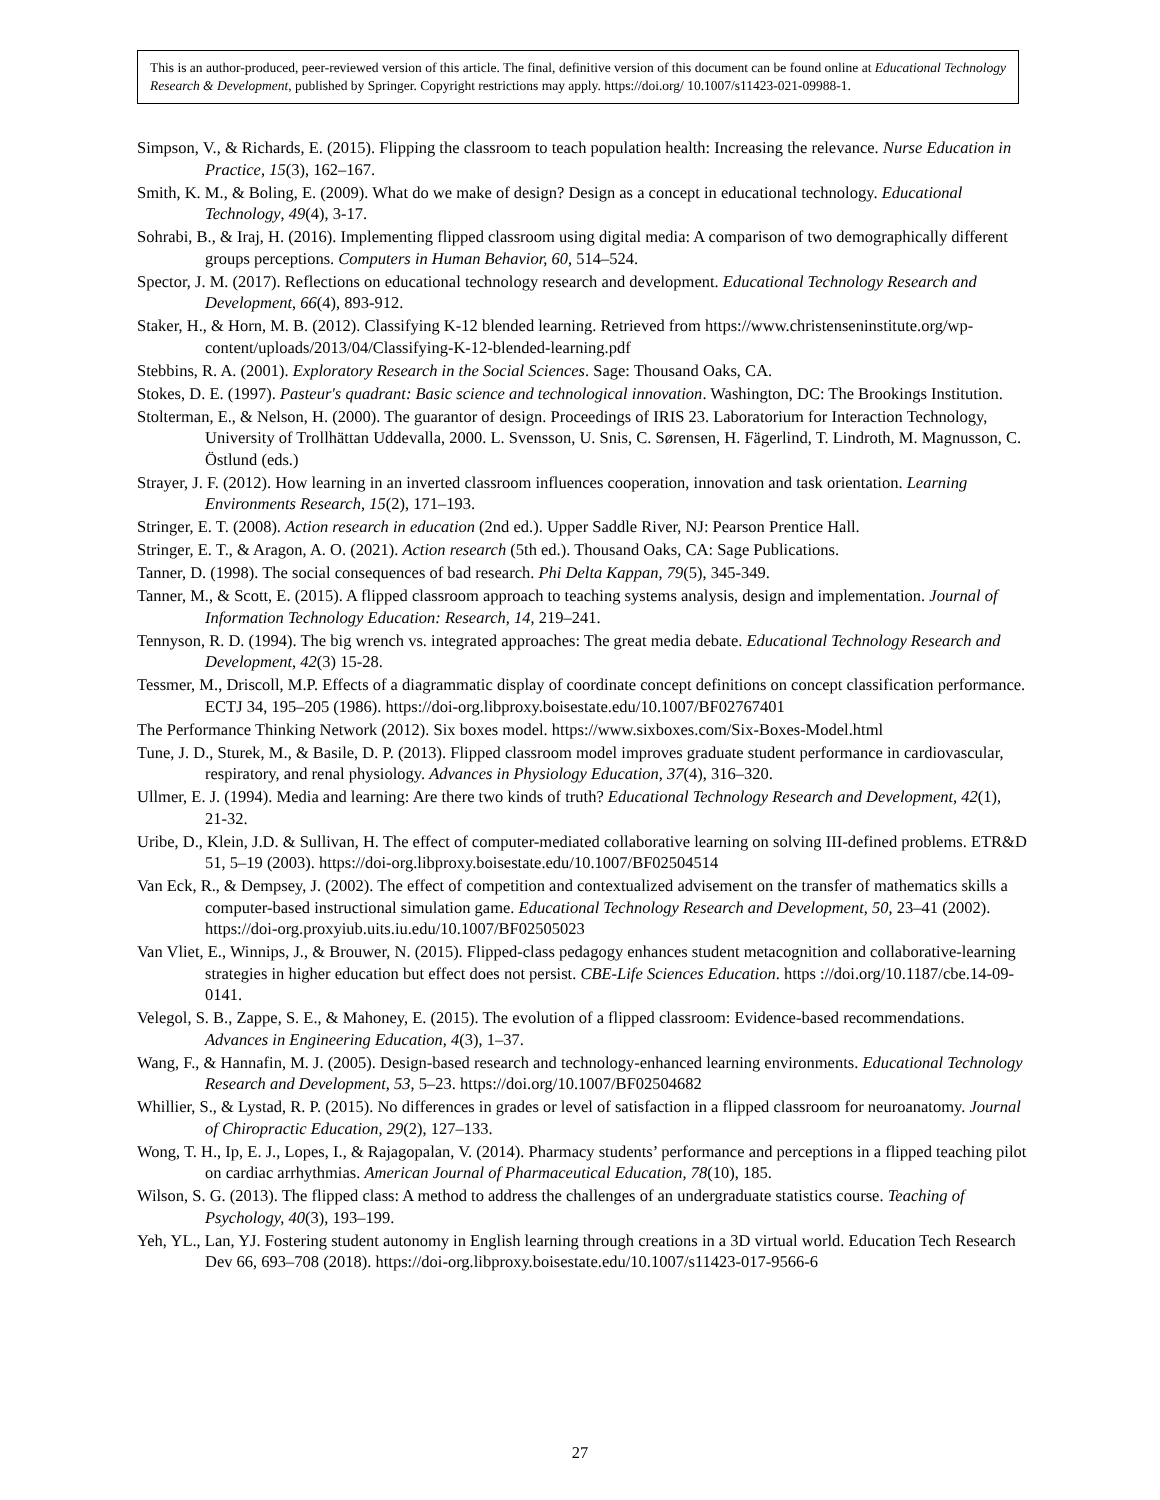This is an author-produced, peer-reviewed version of this article. The final, definitive version of this document can be found online at Educational Technology Research & Development, published by Springer. Copyright restrictions may apply. https://doi.org/ 10.1007/s11423-021-09988-1.
Simpson, V., & Richards, E. (2015). Flipping the classroom to teach population health: Increasing the relevance. Nurse Education in Practice, 15(3), 162–167.
Smith, K. M., & Boling, E. (2009). What do we make of design? Design as a concept in educational technology. Educational Technology, 49(4), 3-17.
Sohrabi, B., & Iraj, H. (2016). Implementing flipped classroom using digital media: A comparison of two demographically different groups perceptions. Computers in Human Behavior, 60, 514–524.
Spector, J. M. (2017). Reflections on educational technology research and development. Educational Technology Research and Development, 66(4), 893-912.
Staker, H., & Horn, M. B. (2012). Classifying K-12 blended learning. Retrieved from https://www.christenseninstitute.org/wp-content/uploads/2013/04/Classifying-K-12-blended-learning.pdf
Stebbins, R. A. (2001). Exploratory Research in the Social Sciences. Sage: Thousand Oaks, CA.
Stokes, D. E. (1997). Pasteur's quadrant: Basic science and technological innovation. Washington, DC: The Brookings Institution.
Stolterman, E., & Nelson, H. (2000). The guarantor of design. Proceedings of IRIS 23. Laboratorium for Interaction Technology, University of Trollhättan Uddevalla, 2000. L. Svensson, U. Snis, C. Sørensen, H. Fägerlind, T. Lindroth, M. Magnusson, C. Östlund (eds.)
Strayer, J. F. (2012). How learning in an inverted classroom influences cooperation, innovation and task orientation. Learning Environments Research, 15(2), 171–193.
Stringer, E. T. (2008). Action research in education (2nd ed.). Upper Saddle River, NJ: Pearson Prentice Hall.
Stringer, E. T., & Aragon, A. O. (2021). Action research (5th ed.). Thousand Oaks, CA: Sage Publications.
Tanner, D. (1998). The social consequences of bad research. Phi Delta Kappan, 79(5), 345-349.
Tanner, M., & Scott, E. (2015). A flipped classroom approach to teaching systems analysis, design and implementation. Journal of Information Technology Education: Research, 14, 219–241.
Tennyson, R. D. (1994). The big wrench vs. integrated approaches: The great media debate. Educational Technology Research and Development, 42(3) 15-28.
Tessmer, M., Driscoll, M.P. Effects of a diagrammatic display of coordinate concept definitions on concept classification performance. ECTJ 34, 195–205 (1986). https://doi-org.libproxy.boisestate.edu/10.1007/BF02767401
The Performance Thinking Network (2012). Six boxes model. https://www.sixboxes.com/Six-Boxes-Model.html
Tune, J. D., Sturek, M., & Basile, D. P. (2013). Flipped classroom model improves graduate student performance in cardiovascular, respiratory, and renal physiology. Advances in Physiology Education, 37(4), 316–320.
Ullmer, E. J. (1994). Media and learning: Are there two kinds of truth? Educational Technology Research and Development, 42(1), 21-32.
Uribe, D., Klein, J.D. & Sullivan, H. The effect of computer-mediated collaborative learning on solving III-defined problems. ETR&D 51, 5–19 (2003). https://doi-org.libproxy.boisestate.edu/10.1007/BF02504514
Van Eck, R., & Dempsey, J. (2002). The effect of competition and contextualized advisement on the transfer of mathematics skills a computer-based instructional simulation game. Educational Technology Research and Development, 50, 23–41 (2002). https://doi-org.proxyiub.uits.iu.edu/10.1007/BF02505023
Van Vliet, E., Winnips, J., & Brouwer, N. (2015). Flipped-class pedagogy enhances student metacognition and collaborative-learning strategies in higher education but effect does not persist. CBE-Life Sciences Education. https ://doi.org/10.1187/cbe.14-09-0141.
Velegol, S. B., Zappe, S. E., & Mahoney, E. (2015). The evolution of a flipped classroom: Evidence-based recommendations. Advances in Engineering Education, 4(3), 1–37.
Wang, F., & Hannafin, M. J. (2005). Design-based research and technology-enhanced learning environments. Educational Technology Research and Development, 53, 5–23. https://doi.org/10.1007/BF02504682
Whillier, S., & Lystad, R. P. (2015). No differences in grades or level of satisfaction in a flipped classroom for neuroanatomy. Journal of Chiropractic Education, 29(2), 127–133.
Wong, T. H., Ip, E. J., Lopes, I., & Rajagopalan, V. (2014). Pharmacy students’ performance and perceptions in a flipped teaching pilot on cardiac arrhythmias. American Journal of Pharmaceutical Education, 78(10), 185.
Wilson, S. G. (2013). The flipped class: A method to address the challenges of an undergraduate statistics course. Teaching of Psychology, 40(3), 193–199.
Yeh, YL., Lan, YJ. Fostering student autonomy in English learning through creations in a 3D virtual world. Education Tech Research Dev 66, 693–708 (2018). https://doi-org.libproxy.boisestate.edu/10.1007/s11423-017-9566-6
27